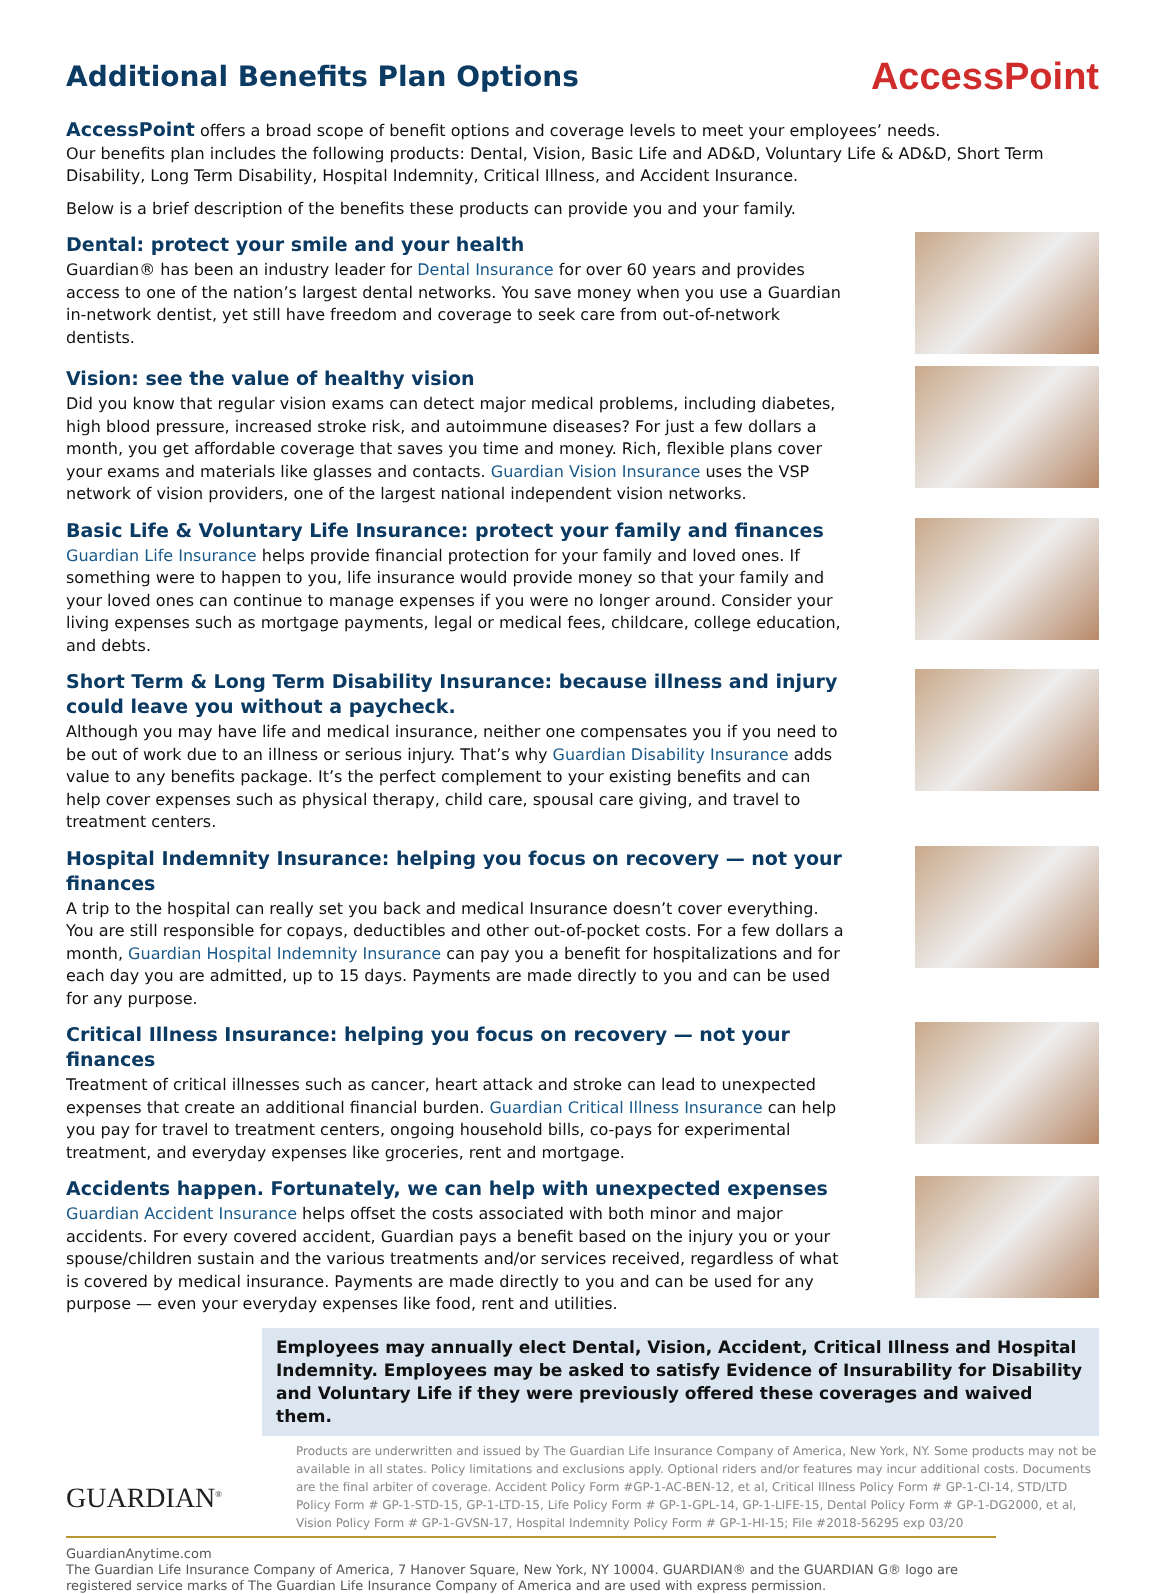Additional Benefits Plan Options
AccessPoint
AccessPoint offers a broad scope of benefit options and coverage levels to meet your employees’ needs.
Our benefits plan includes the following products: Dental, Vision, Basic Life and AD&D, Voluntary Life & AD&D, Short Term Disability, Long Term Disability, Hospital Indemnity, Critical Illness, and Accident Insurance.
Below is a brief description of the benefits these products can provide you and your family.
Dental: protect your smile and your health
Guardian® has been an industry leader for Dental Insurance for over 60 years and provides access to one of the nation’s largest dental networks. You save money when you use a Guardian in-network dentist, yet still have freedom and coverage to seek care from out-of-network dentists.
Vision: see the value of healthy vision
Did you know that regular vision exams can detect major medical problems, including diabetes, high blood pressure, increased stroke risk, and autoimmune diseases? For just a few dollars a month, you get affordable coverage that saves you time and money. Rich, flexible plans cover your exams and materials like glasses and contacts. Guardian Vision Insurance uses the VSP network of vision providers, one of the largest national independent vision networks.
Basic Life & Voluntary Life Insurance: protect your family and finances
Guardian Life Insurance helps provide financial protection for your family and loved ones. If something were to happen to you, life insurance would provide money so that your family and your loved ones can continue to manage expenses if you were no longer around. Consider your living expenses such as mortgage payments, legal or medical fees, childcare, college education, and debts.
Short Term & Long Term Disability Insurance: because illness and injury could leave you without a paycheck.
Although you may have life and medical insurance, neither one compensates you if you need to be out of work due to an illness or serious injury. That’s why Guardian Disability Insurance adds value to any benefits package. It’s the perfect complement to your existing benefits and can help cover expenses such as physical therapy, child care, spousal care giving, and travel to treatment centers.
Hospital Indemnity Insurance: helping you focus on recovery — not your finances
A trip to the hospital can really set you back and medical Insurance doesn’t cover everything. You are still responsible for copays, deductibles and other out-of-pocket costs. For a few dollars a month, Guardian Hospital Indemnity Insurance can pay you a benefit for hospitalizations and for each day you are admitted, up to 15 days. Payments are made directly to you and can be used for any purpose.
Critical Illness Insurance: helping you focus on recovery — not your finances
Treatment of critical illnesses such as cancer, heart attack and stroke can lead to unexpected expenses that create an additional financial burden. Guardian Critical Illness Insurance can help you pay for travel to treatment centers, ongoing household bills, co-pays for experimental treatment, and everyday expenses like groceries, rent and mortgage.
Accidents happen. Fortunately, we can help with unexpected expenses
Guardian Accident Insurance helps offset the costs associated with both minor and major accidents. For every covered accident, Guardian pays a benefit based on the injury you or your spouse/children sustain and the various treatments and/or services received, regardless of what is covered by medical insurance. Payments are made directly to you and can be used for any purpose — even your everyday expenses like food, rent and utilities.
Employees may annually elect Dental, Vision, Accident, Critical Illness and Hospital Indemnity. Employees may be asked to satisfy Evidence of Insurability for Disability and Voluntary Life if they were previously offered these coverages and waived them.
GUARDIAN<sup>®</sup>
Products are underwritten and issued by The Guardian Life Insurance Company of America, New York, NY. Some products may not be available in all states. Policy limitations and exclusions apply. Optional riders and/or features may incur additional costs. Documents are the final arbiter of coverage. Accident Policy Form #GP-1-AC-BEN-12, et al, Critical Illness Policy Form # GP-1-CI-14, STD/LTD Policy Form # GP-1-STD-15, GP-1-LTD-15, Life Policy Form # GP-1-GPL-14, GP-1-LIFE-15, Dental Policy Form # GP-1-DG2000, et al, Vision Policy Form # GP-1-GVSN-17, Hospital Indemnity Policy Form # GP-1-HI-15; File #2018-56295 exp 03/20
GuardianAnytime.com
The Guardian Life Insurance Company of America, 7 Hanover Square, New York, NY 10004. GUARDIAN® and the GUARDIAN G® logo are registered service marks of The Guardian Life Insurance Company of America and are used with express permission.